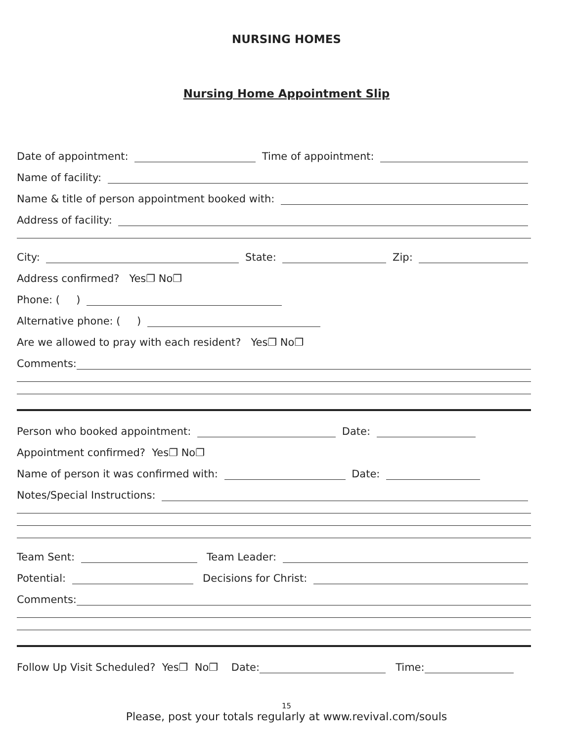NURSING HOMES
Nursing Home Appointment Slip
Date of appointment: Time of appointment:
Name of facility:
Name & title of person appointment booked with:
Address of facility:
City: State: Zip:
Address confirmed? Yes❐ No❐
Phone: ( )
Alternative phone: ( )
Are we allowed to pray with each resident? Yes❐ No❐
Comments:
Person who booked appointment: Date:
Appointment confirmed? Yes❐ No❐
Name of person it was confirmed with: Date:
Notes/Special Instructions:
Team Sent: Team Leader:
Potential: Decisions for Christ:
Comments:
Follow Up Visit Scheduled? Yes❐ No❐ Date: Time:
15
Please, post your totals regularly at www.revival.com/souls